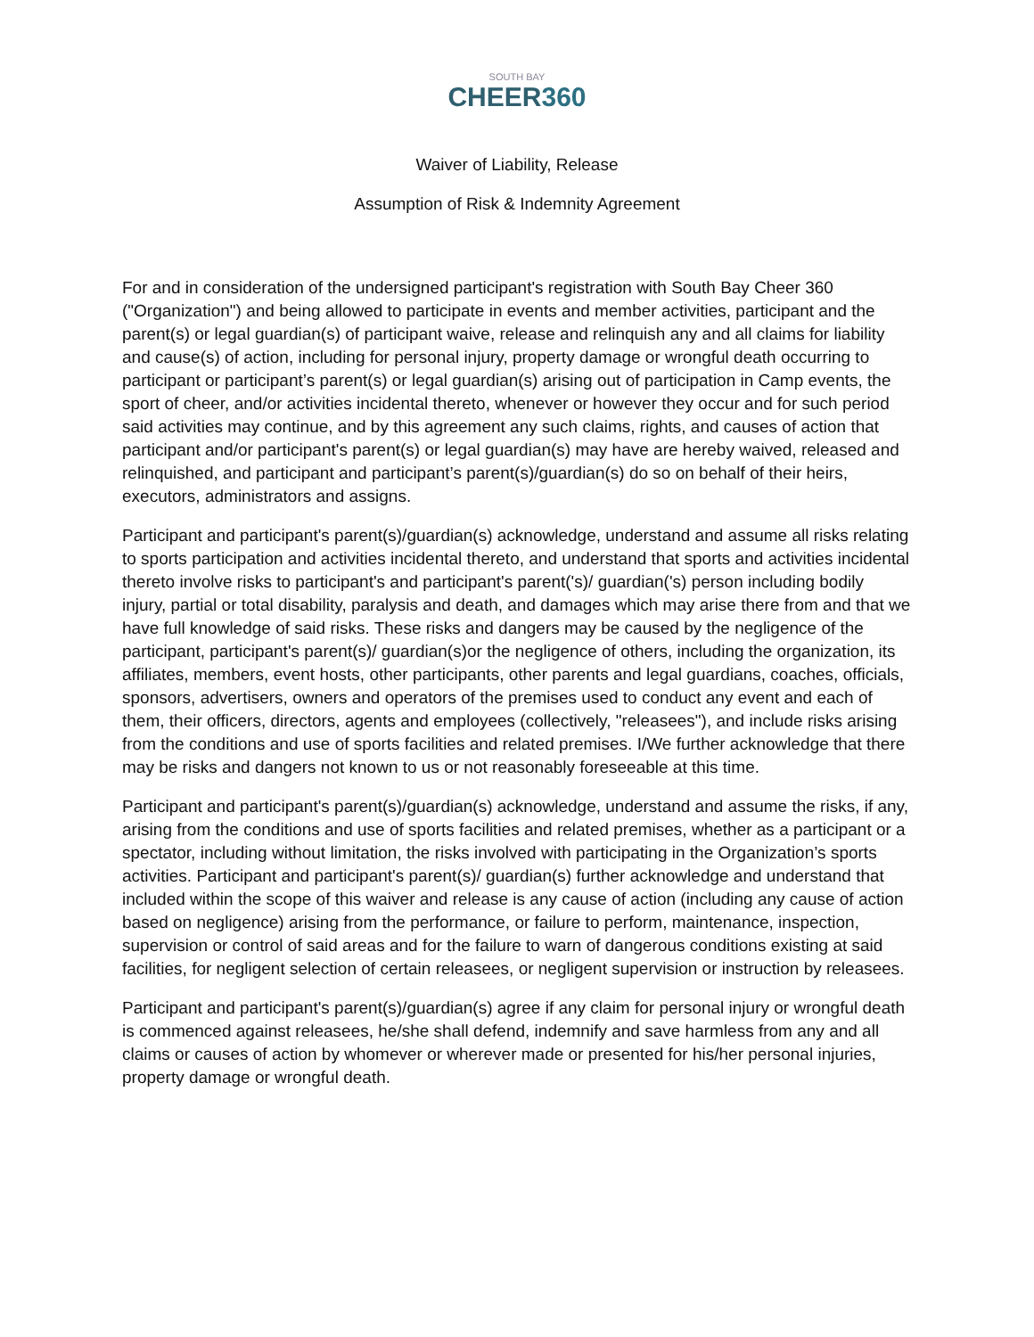SOUTH BAY
CHEER360
Waiver of Liability, Release
Assumption of Risk & Indemnity Agreement
For and in consideration of the undersigned participant's registration with South Bay Cheer 360 ("Organization") and being allowed to participate in events and member activities, participant and the parent(s) or legal guardian(s) of participant waive, release and relinquish any and all claims for liability and cause(s) of action, including for personal injury, property damage or wrongful death occurring to participant or participant’s parent(s) or legal guardian(s) arising out of participation in Camp events, the sport of cheer, and/or activities incidental thereto, whenever or however they occur and for such period said activities may continue, and by this agreement any such claims, rights, and causes of action that participant and/or participant's parent(s) or legal guardian(s) may have are hereby waived, released and relinquished, and participant and participant’s parent(s)/guardian(s) do so on behalf of their heirs, executors, administrators and assigns.
Participant and participant's parent(s)/guardian(s) acknowledge, understand and assume all risks relating to sports participation and activities incidental thereto, and understand that sports and activities incidental thereto involve risks to participant's and participant's parent('s)/ guardian('s) person including bodily injury, partial or total disability, paralysis and death, and damages which may arise there from and that we have full knowledge of said risks. These risks and dangers may be caused by the negligence of the participant, participant's parent(s)/ guardian(s)or the negligence of others, including the organization, its affiliates, members, event hosts, other participants, other parents and legal guardians, coaches, officials, sponsors, advertisers, owners and operators of the premises used to conduct any event and each of them, their officers, directors, agents and employees (collectively, "releasees"), and include risks arising from the conditions and use of sports facilities and related premises. I/We further acknowledge that there may be risks and dangers not known to us or not reasonably foreseeable at this time.
Participant and participant's parent(s)/guardian(s) acknowledge, understand and assume the risks, if any, arising from the conditions and use of sports facilities and related premises, whether as a participant or a spectator, including without limitation, the risks involved with participating in the Organization’s sports activities. Participant and participant's parent(s)/ guardian(s) further acknowledge and understand that included within the scope of this waiver and release is any cause of action (including any cause of action based on negligence) arising from the performance, or failure to perform, maintenance, inspection, supervision or control of said areas and for the failure to warn of dangerous conditions existing at said facilities, for negligent selection of certain releasees, or negligent supervision or instruction by releasees.
Participant and participant's parent(s)/guardian(s) agree if any claim for personal injury or wrongful death is commenced against releasees, he/she shall defend, indemnify and save harmless from any and all claims or causes of action by whomever or wherever made or presented for his/her personal injuries, property damage or wrongful death.